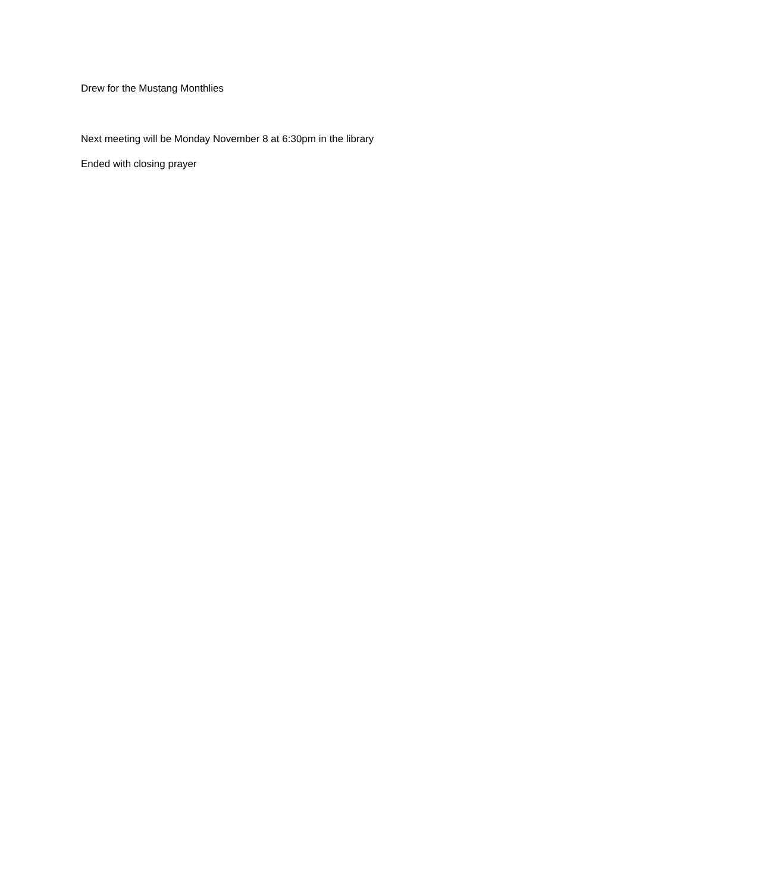Drew for the Mustang Monthlies
Next meeting will be Monday November 8 at 6:30pm in the library
Ended with closing prayer